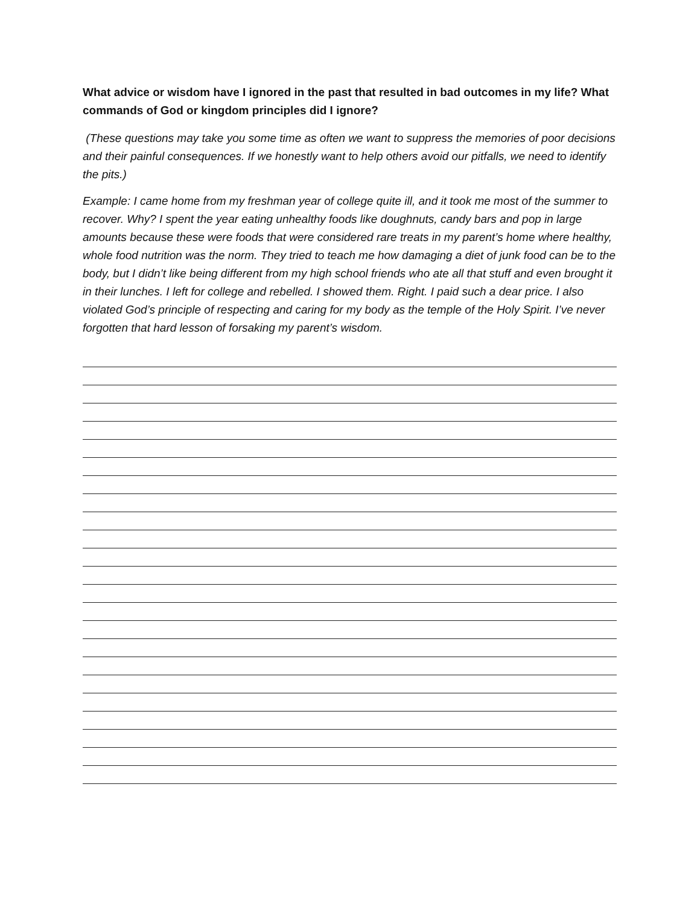What advice or wisdom have I ignored in the past that resulted in bad outcomes in my life? What commands of God or kingdom principles did I ignore?
(These questions may take you some time as often we want to suppress the memories of poor decisions and their painful consequences. If we honestly want to help others avoid our pitfalls, we need to identify the pits.)
Example: I came home from my freshman year of college quite ill, and it took me most of the summer to recover. Why? I spent the year eating unhealthy foods like doughnuts, candy bars and pop in large amounts because these were foods that were considered rare treats in my parent’s home where healthy, whole food nutrition was the norm. They tried to teach me how damaging a diet of junk food can be to the body, but I didn’t like being different from my high school friends who ate all that stuff and even brought it in their lunches. I left for college and rebelled. I showed them. Right. I paid such a dear price. I also violated God’s principle of respecting and caring for my body as the temple of the Holy Spirit. I’ve never forgotten that hard lesson of forsaking my parent’s wisdom.